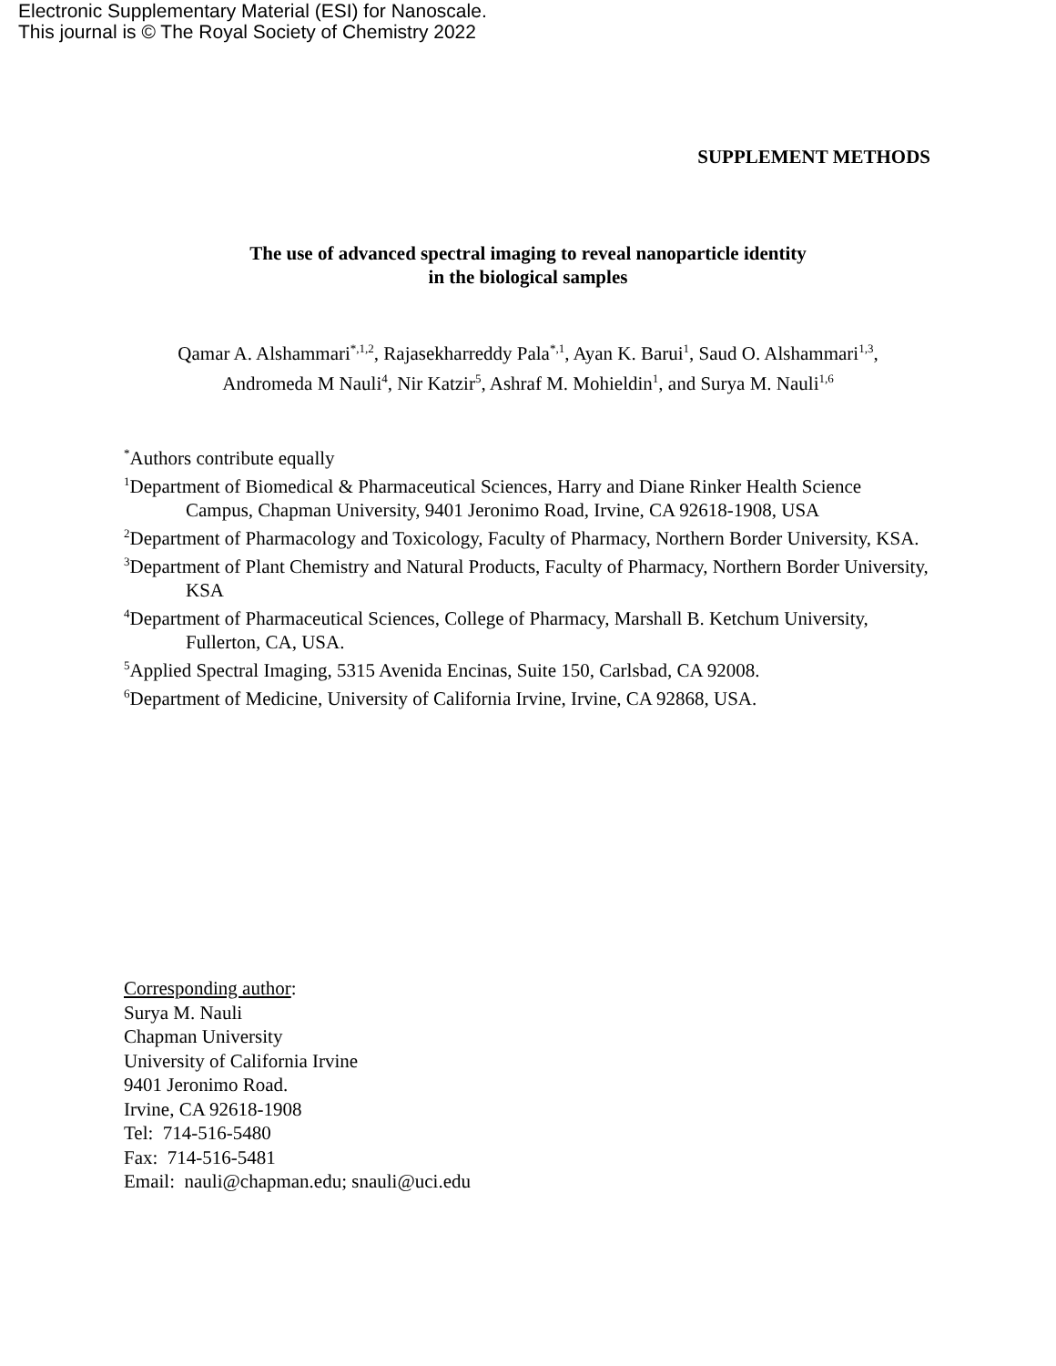Electronic Supplementary Material (ESI) for Nanoscale.
This journal is © The Royal Society of Chemistry 2022
SUPPLEMENT METHODS
The use of advanced spectral imaging to reveal nanoparticle identity
in the biological samples
Qamar A. Alshammari<sup>*,1,2</sup>, Rajasekharreddy Pala<sup>*,1</sup>, Ayan K. Barui<sup>1</sup>, Saud O. Alshammari<sup>1,3</sup>,
Andromeda M Nauli<sup>4</sup>, Nir Katzir<sup>5</sup>, Ashraf M. Mohieldin<sup>1</sup>, and Surya M. Nauli<sup>1,6</sup>
<sup>*</sup> Authors contribute equally
<sup>1</sup> Department of Biomedical & Pharmaceutical Sciences, Harry and Diane Rinker Health Science Campus, Chapman University, 9401 Jeronimo Road, Irvine, CA 92618-1908, USA
<sup>2</sup> Department of Pharmacology and Toxicology, Faculty of Pharmacy, Northern Border University, KSA.
<sup>3</sup> Department of Plant Chemistry and Natural Products, Faculty of Pharmacy, Northern Border University, KSA
<sup>4</sup> Department of Pharmaceutical Sciences, College of Pharmacy, Marshall B. Ketchum University, Fullerton, CA, USA.
<sup>5</sup> Applied Spectral Imaging, 5315 Avenida Encinas, Suite 150, Carlsbad, CA 92008.
<sup>6</sup> Department of Medicine, University of California Irvine, Irvine, CA 92868, USA.
Corresponding author:
Surya M. Nauli
Chapman University
University of California Irvine
9401 Jeronimo Road.
Irvine, CA 92618-1908
Tel: 714-516-5480
Fax: 714-516-5481
Email: nauli@chapman.edu; snauli@uci.edu